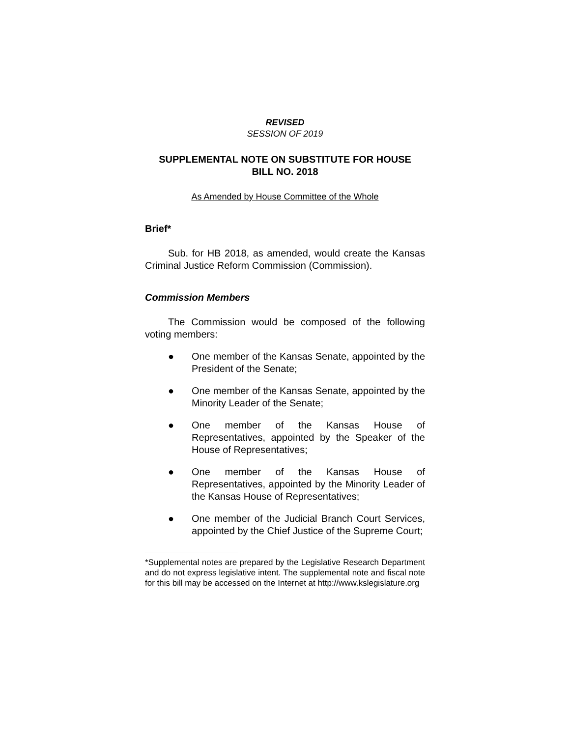REVISED
SESSION OF 2019
SUPPLEMENTAL NOTE ON SUBSTITUTE FOR HOUSE
BILL NO. 2018
As Amended by House Committee of the Whole
Brief*
Sub. for HB 2018, as amended, would create the Kansas Criminal Justice Reform Commission (Commission).
Commission Members
The Commission would be composed of the following voting members:
● One member of the Kansas Senate, appointed by the President of the Senate;
● One member of the Kansas Senate, appointed by the Minority Leader of the Senate;
● One member of the Kansas House of Representatives, appointed by the Speaker of the House of Representatives;
● One member of the Kansas House of Representatives, appointed by the Minority Leader of the Kansas House of Representatives;
● One member of the Judicial Branch Court Services, appointed by the Chief Justice of the Supreme Court;
*Supplemental notes are prepared by the Legislative Research Department and do not express legislative intent. The supplemental note and fiscal note for this bill may be accessed on the Internet at http://www.kslegislature.org